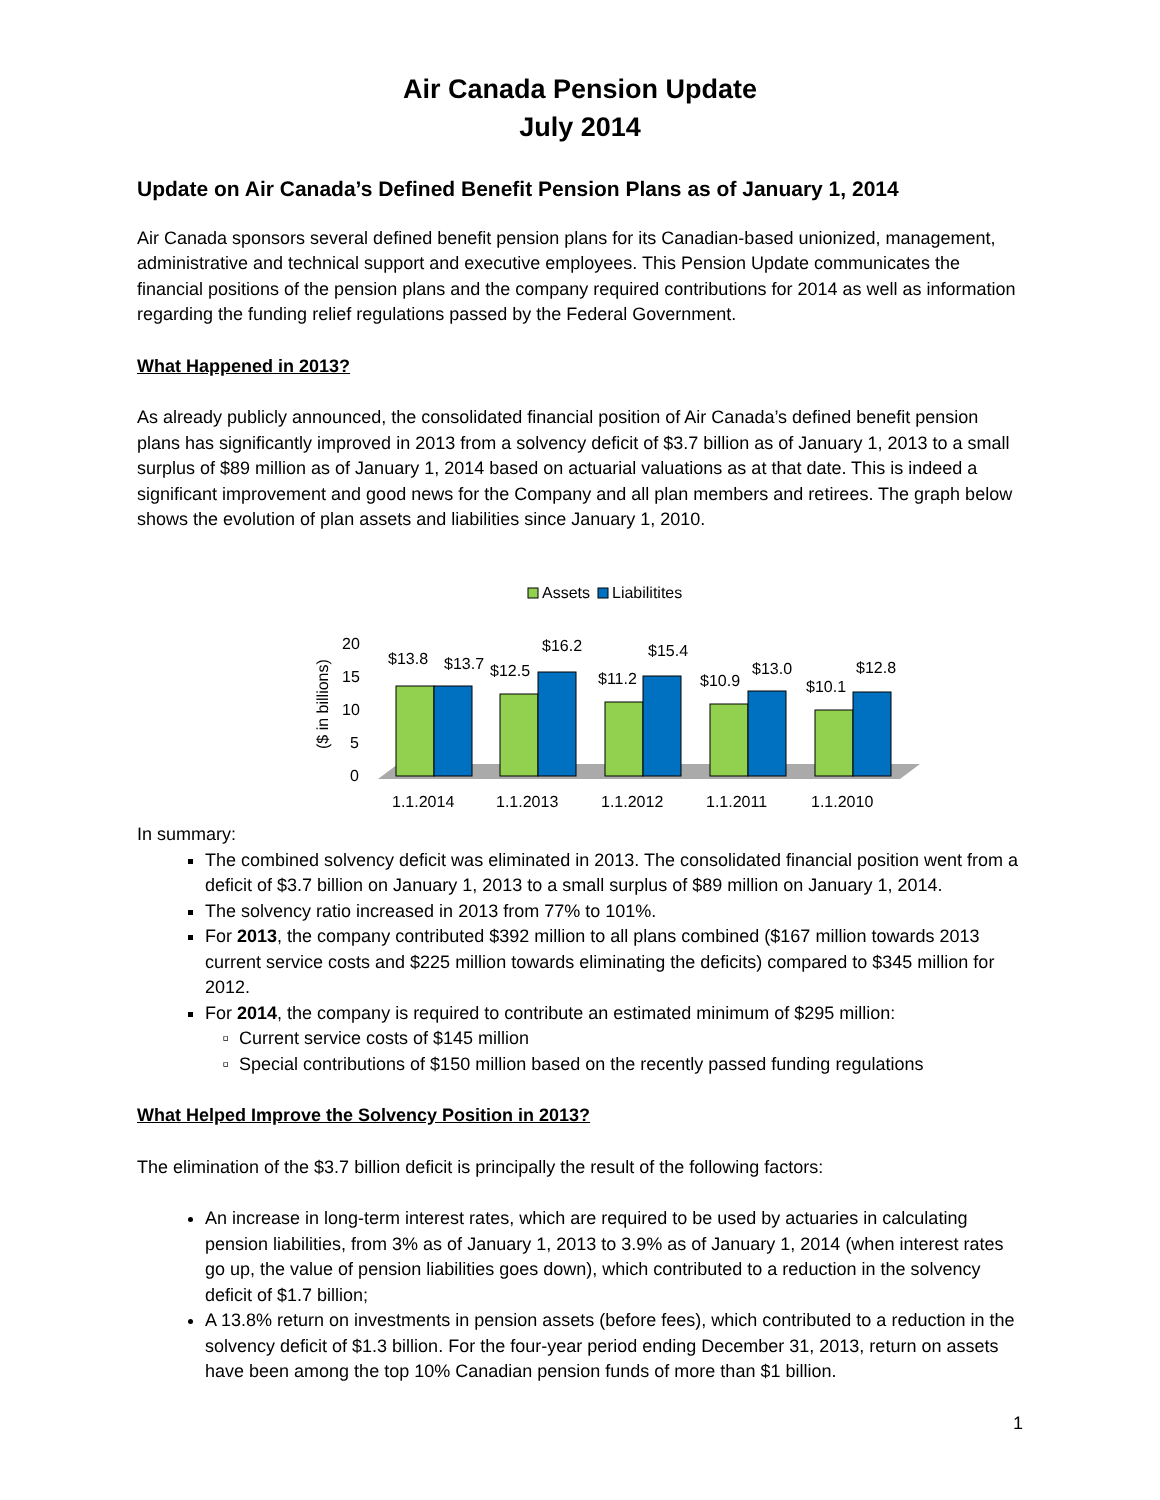Air Canada Pension Update
July 2014
Update on Air Canada’s Defined Benefit Pension Plans as of January 1, 2014
Air Canada sponsors several defined benefit pension plans for its Canadian-based unionized, management, administrative and technical support and executive employees. This Pension Update communicates the financial positions of the pension plans and the company required contributions for 2014 as well as information regarding the funding relief regulations passed by the Federal Government.
What Happened in 2013?
As already publicly announced, the consolidated financial position of Air Canada’s defined benefit pension plans has significantly improved in 2013 from a solvency deficit of $3.7 billion as of January 1, 2013 to a small surplus of $89 million as of January 1, 2014 based on actuarial valuations as at that date. This is indeed a significant improvement and good news for the Company and all plan members and retirees. The graph below shows the evolution of plan assets and liabilities since January 1, 2010.
Assets
Liabilitites
($ in billions)
20
15
10
5
0
$13.8
$13.7
$12.5
$16.2
$11.2
$15.4
$10.9
$13.0
$10.1
$12.8
1.1.2014
1.1.2013
1.1.2012
1.1.2011
1.1.2010
In summary:
The combined solvency deficit was eliminated in 2013. The consolidated financial position went from a deficit of $3.7 billion on January 1, 2013 to a small surplus of $89 million on January 1, 2014.
The solvency ratio increased in 2013 from 77% to 101%.
For 2013, the company contributed $392 million to all plans combined ($167 million towards 2013 current service costs and $225 million towards eliminating the deficits) compared to $345 million for 2012.
For 2014, the company is required to contribute an estimated minimum of $295 million:
Current service costs of $145 million
Special contributions of $150 million based on the recently passed funding regulations
What Helped Improve the Solvency Position in 2013?
The elimination of the $3.7 billion deficit is principally the result of the following factors:
An increase in long-term interest rates, which are required to be used by actuaries in calculating pension liabilities, from 3% as of January 1, 2013 to 3.9% as of January 1, 2014 (when interest rates go up, the value of pension liabilities goes down), which contributed to a reduction in the solvency deficit of $1.7 billion;
A 13.8% return on investments in pension assets (before fees), which contributed to a reduction in the solvency deficit of $1.3 billion. For the four-year period ending December 31, 2013, return on assets have been among the top 10% Canadian pension funds of more than $1 billion.
1